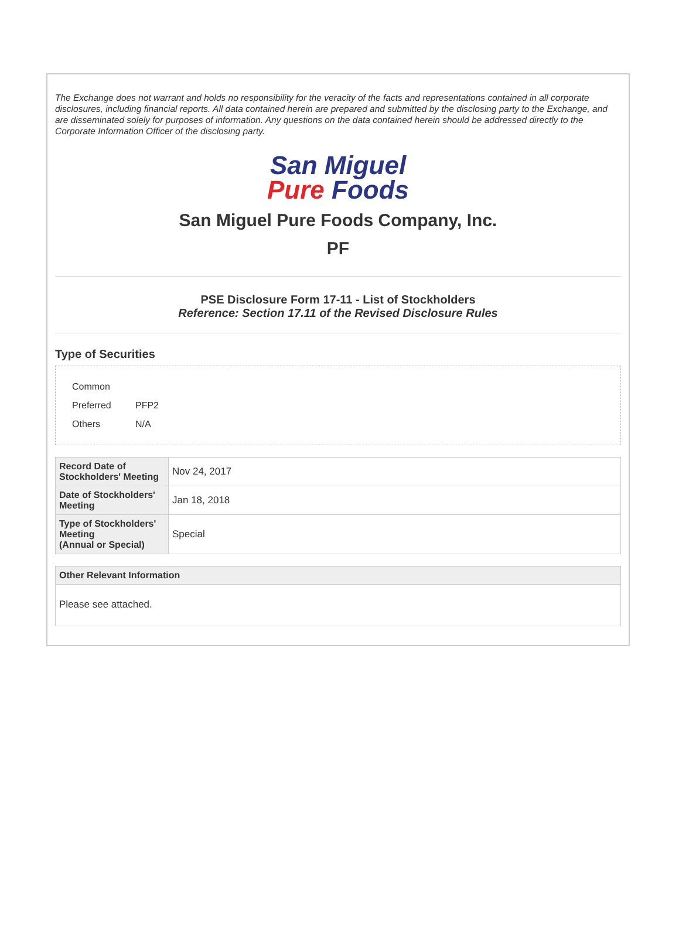The Exchange does not warrant and holds no responsibility for the veracity of the facts and representations contained in all corporate disclosures, including financial reports. All data contained herein are prepared and submitted by the disclosing party to the Exchange, and are disseminated solely for purposes of information. Any questions on the data contained herein should be addressed directly to the Corporate Information Officer of the disclosing party.
San Miguel
Pure Foods
San Miguel Pure Foods Company, Inc.
PF
PSE Disclosure Form 17-11 - List of Stockholders
Reference: Section 17.11 of the Revised Disclosure Rules
Type of Securities
| Common | |
| Preferred | PFP2 |
| Others | N/A |
| Record Date of Stockholders' Meeting | Nov 24, 2017 |
| Date of Stockholders' Meeting | Jan 18, 2018 |
| Type of Stockholders' Meeting (Annual or Special) | Special |
Other Relevant Information
Please see attached.